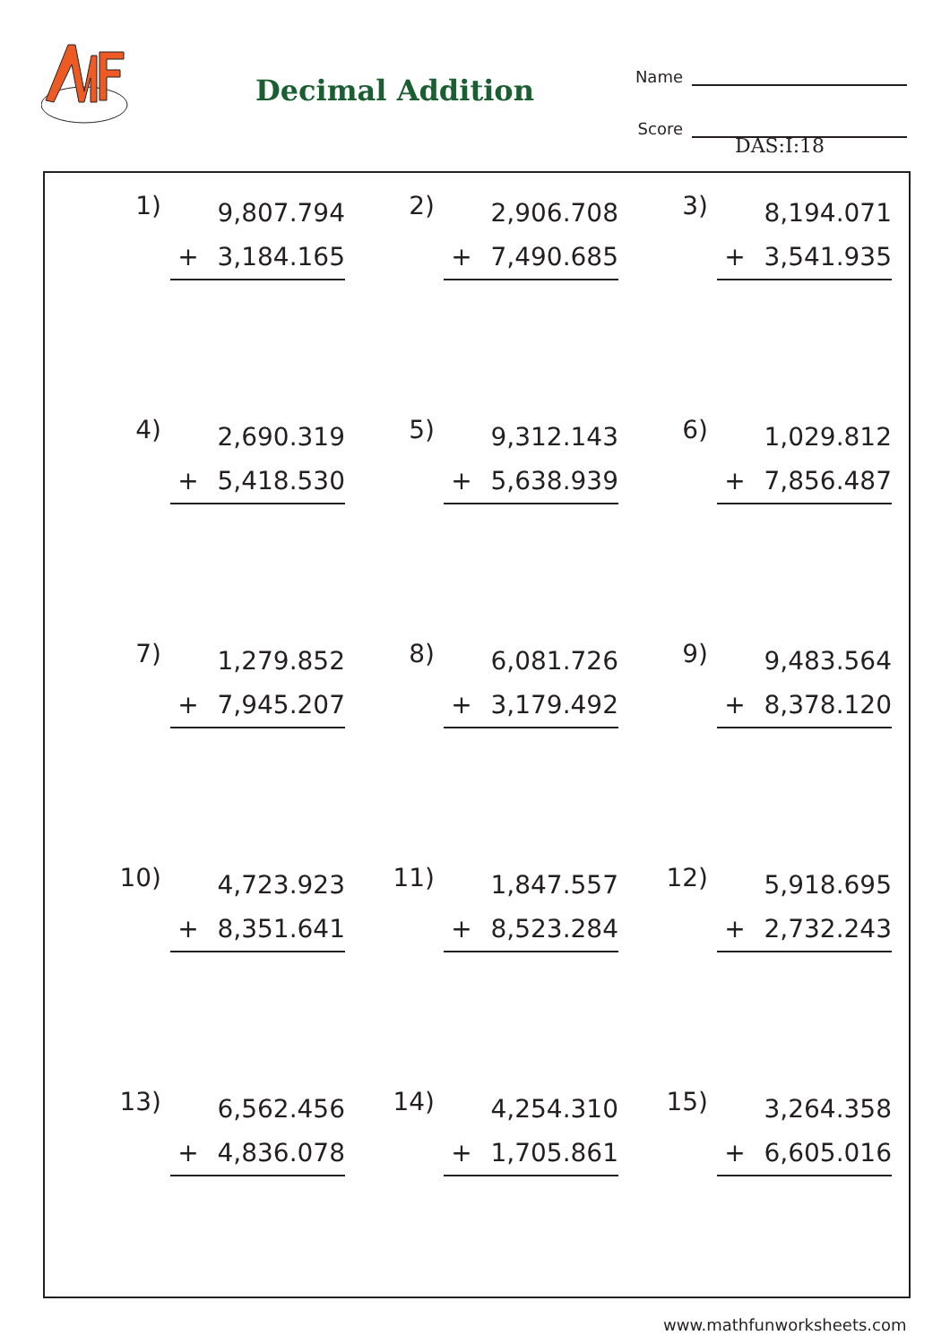Decimal Addition
Name
Score
DAS:I:18
| 1) | 9,807.794 + 3,184.165 | 2) | 2,906.708 + 7,490.685 | 3) | 8,194.071 + 3,541.935 |
| 4) | 2,690.319 + 5,418.530 | 5) | 9,312.143 + 5,638.939 | 6) | 1,029.812 + 7,856.487 |
| 7) | 1,279.852 + 7,945.207 | 8) | 6,081.726 + 3,179.492 | 9) | 9,483.564 + 8,378.120 |
| 10) | 4,723.923 + 8,351.641 | 11) | 1,847.557 + 8,523.284 | 12) | 5,918.695 + 2,732.243 |
| 13) | 6,562.456 + 4,836.078 | 14) | 4,254.310 + 1,705.861 | 15) | 3,264.358 + 6,605.016 |
www.mathfunworksheets.com